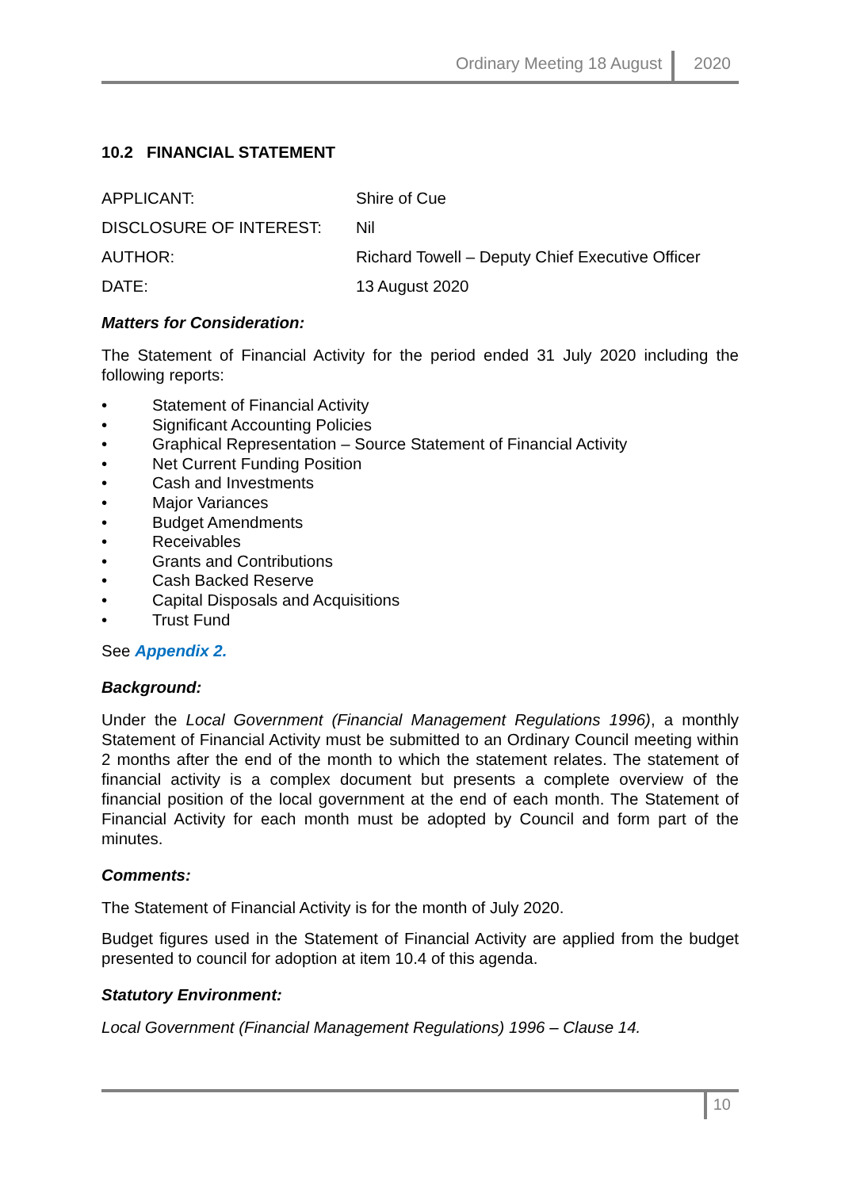Ordinary Meeting 18 August 2020
10.2 FINANCIAL STATEMENT
APPLICANT: Shire of Cue
DISCLOSURE OF INTEREST: Nil
AUTHOR: Richard Towell – Deputy Chief Executive Officer
DATE: 13 August 2020
Matters for Consideration:
The Statement of Financial Activity for the period ended 31 July 2020 including the following reports:
• Statement of Financial Activity
• Significant Accounting Policies
• Graphical Representation – Source Statement of Financial Activity
• Net Current Funding Position
• Cash and Investments
• Major Variances
• Budget Amendments
• Receivables
• Grants and Contributions
• Cash Backed Reserve
• Capital Disposals and Acquisitions
• Trust Fund
See Appendix 2.
Background:
Under the Local Government (Financial Management Regulations 1996), a monthly Statement of Financial Activity must be submitted to an Ordinary Council meeting within 2 months after the end of the month to which the statement relates. The statement of financial activity is a complex document but presents a complete overview of the financial position of the local government at the end of each month. The Statement of Financial Activity for each month must be adopted by Council and form part of the minutes.
Comments:
The Statement of Financial Activity is for the month of July 2020.
Budget figures used in the Statement of Financial Activity are applied from the budget presented to council for adoption at item 10.4 of this agenda.
Statutory Environment:
Local Government (Financial Management Regulations) 1996 – Clause 14.
10